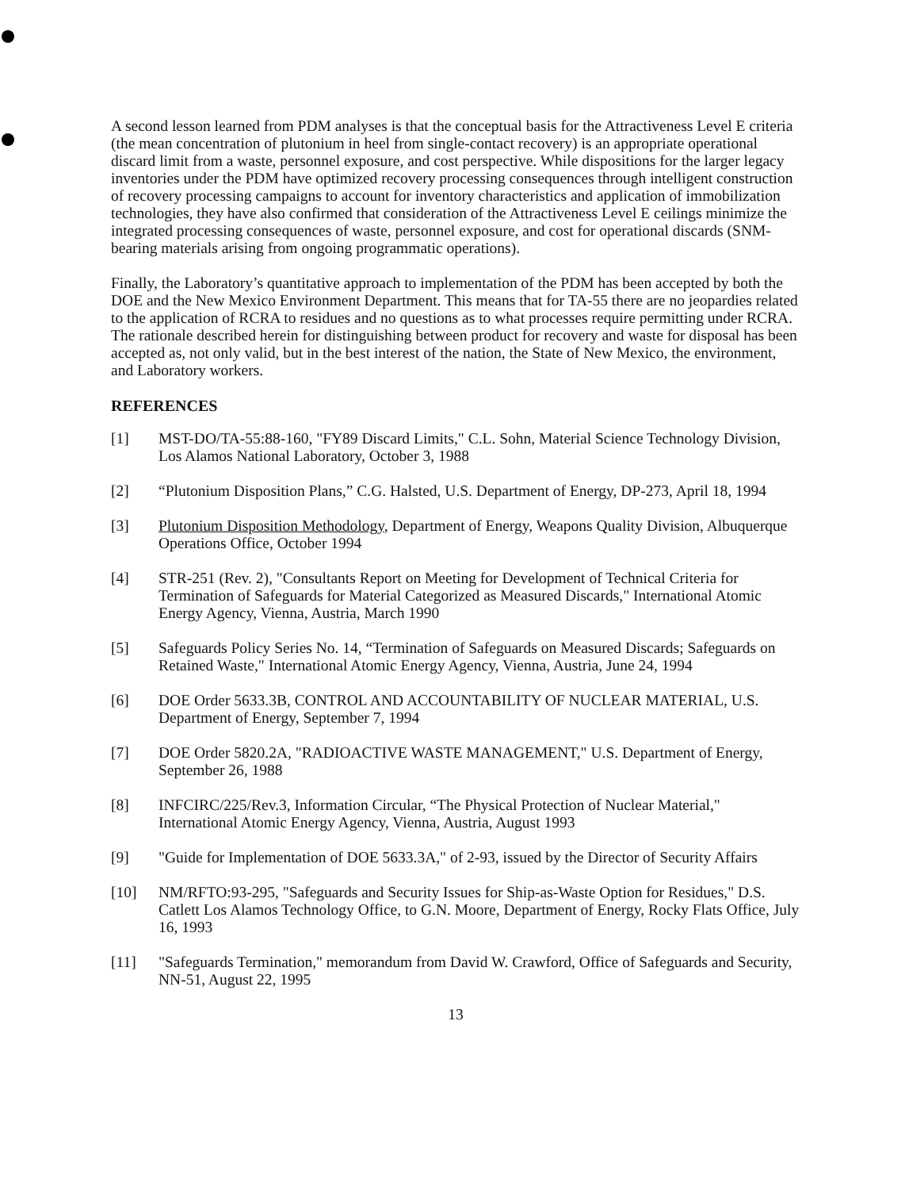A second lesson learned from PDM analyses is that the conceptual basis for the Attractiveness Level E criteria (the mean concentration of plutonium in heel from single-contact recovery) is an appropriate operational discard limit from a waste, personnel exposure, and cost perspective. While dispositions for the larger legacy inventories under the PDM have optimized recovery processing consequences through intelligent construction of recovery processing campaigns to account for inventory characteristics and application of immobilization technologies, they have also confirmed that consideration of the Attractiveness Level E ceilings minimize the integrated processing consequences of waste, personnel exposure, and cost for operational discards (SNM-bearing materials arising from ongoing programmatic operations).
Finally, the Laboratory’s quantitative approach to implementation of the PDM has been accepted by both the DOE and the New Mexico Environment Department. This means that for TA-55 there are no jeopardies related to the application of RCRA to residues and no questions as to what processes require permitting under RCRA. The rationale described herein for distinguishing between product for recovery and waste for disposal has been accepted as, not only valid, but in the best interest of the nation, the State of New Mexico, the environment, and Laboratory workers.
REFERENCES
[1] MST-DO/TA-55:88-160, "FY89 Discard Limits," C.L. Sohn, Material Science Technology Division, Los Alamos National Laboratory, October 3, 1988
[2] “Plutonium Disposition Plans,” C.G. Halsted, U.S. Department of Energy, DP-273, April 18, 1994
[3] Plutonium Disposition Methodology, Department of Energy, Weapons Quality Division, Albuquerque Operations Office, October 1994
[4] STR-251 (Rev. 2), "Consultants Report on Meeting for Development of Technical Criteria for Termination of Safeguards for Material Categorized as Measured Discards," International Atomic Energy Agency, Vienna, Austria, March 1990
[5] Safeguards Policy Series No. 14, “Termination of Safeguards on Measured Discards; Safeguards on Retained Waste," International Atomic Energy Agency, Vienna, Austria, June 24, 1994
[6] DOE Order 5633.3B, CONTROL AND ACCOUNTABILITY OF NUCLEAR MATERIAL, U.S. Department of Energy, September 7, 1994
[7] DOE Order 5820.2A, "RADIOACTIVE WASTE MANAGEMENT," U.S. Department of Energy, September 26, 1988
[8] INFCIRC/225/Rev.3, Information Circular, “The Physical Protection of Nuclear Material," International Atomic Energy Agency, Vienna, Austria, August 1993
[9] "Guide for Implementation of DOE 5633.3A," of 2-93, issued by the Director of Security Affairs
[10] NM/RFTO:93-295, "Safeguards and Security Issues for Ship-as-Waste Option for Residues," D.S. Catlett Los Alamos Technology Office, to G.N. Moore, Department of Energy, Rocky Flats Office, July 16, 1993
[11] "Safeguards Termination," memorandum from David W. Crawford, Office of Safeguards and Security, NN-51, August 22, 1995
13